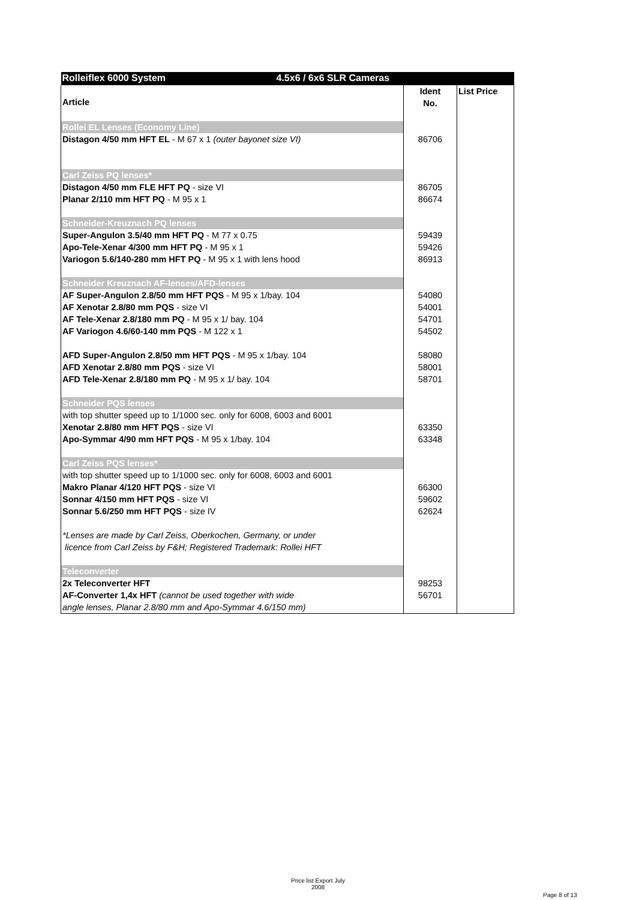| Rolleiflex 6000 System 4.5x6 / 6x6 SLR Cameras | | |
| Article | Ident No. | List Price |
| Rollei EL Lenses (Economy Line) | | |
| Distagon 4/50 mm HFT EL - M 67 x 1 (outer bayonet size VI) | 86706 | |
| Carl Zeiss PQ lenses* | | |
| Distagon 4/50 mm FLE HFT PQ - size VI | 86705 | |
| Planar 2/110 mm HFT PQ - M 95 x 1 | 86674 | |
| Schneider-Kreuznach PQ lenses | | |
| Super-Angulon 3.5/40 mm HFT PQ - M 77 x 0.75 | 59439 | |
| Apo-Tele-Xenar 4/300 mm HFT PQ - M 95 x 1 | 59426 | |
| Variogon 5.6/140-280 mm HFT PQ - M 95 x 1 with lens hood | 86913 | |
| Schneider Kreuznach AF-lenses/AFD-lenses | | |
| AF Super-Angulon 2.8/50 mm HFT PQS - M 95 x 1/bay. 104 | 54080 | |
| AF Xenotar 2.8/80 mm PQS - size VI | 54001 | |
| AF Tele-Xenar 2.8/180 mm PQ - M 95 x 1/ bay. 104 | 54701 | |
| AF Variogon 4.6/60-140 mm PQS - M 122 x 1 | 54502 | |
| AFD Super-Angulon 2.8/50 mm HFT PQS - M 95 x 1/bay. 104 | 58080 | |
| AFD Xenotar 2.8/80 mm PQS - size VI | 58001 | |
| AFD Tele-Xenar 2.8/180 mm PQ - M 95 x 1/ bay. 104 | 58701 | |
| Schneider PQS lenses | | |
| with top shutter speed up to 1/1000 sec. only for 6008, 6003 and 6001 | | |
| Xenotar 2.8/80 mm HFT PQS - size VI | 63350 | |
| Apo-Symmar 4/90 mm HFT PQS - M 95 x 1/bay. 104 | 63348 | |
| Carl Zeiss PQS lenses* | | |
| with top shutter speed up to 1/1000 sec. only for 6008, 6003 and 6001 | | |
| Makro Planar 4/120 HFT PQS - size VI | 66300 | |
| Sonnar 4/150 mm HFT PQS - size VI | 59602 | |
| Sonnar 5.6/250 mm HFT PQS - size IV | 62624 | |
| *Lenses are made by Carl Zeiss, Oberkochen, Germany, or under licence from Carl Zeiss by F&H; Registered Trademark: Rollei HFT | | |
| Teleconverter | | |
| 2x Teleconverter HFT | 98253 | |
| AF-Converter 1,4x HFT (cannot be used together with wide angle lenses, Planar 2.8/80 mm and Apo-Symmar 4.6/150 mm) | 56701 | |
Price list Export July
2008
Page 8 of 13